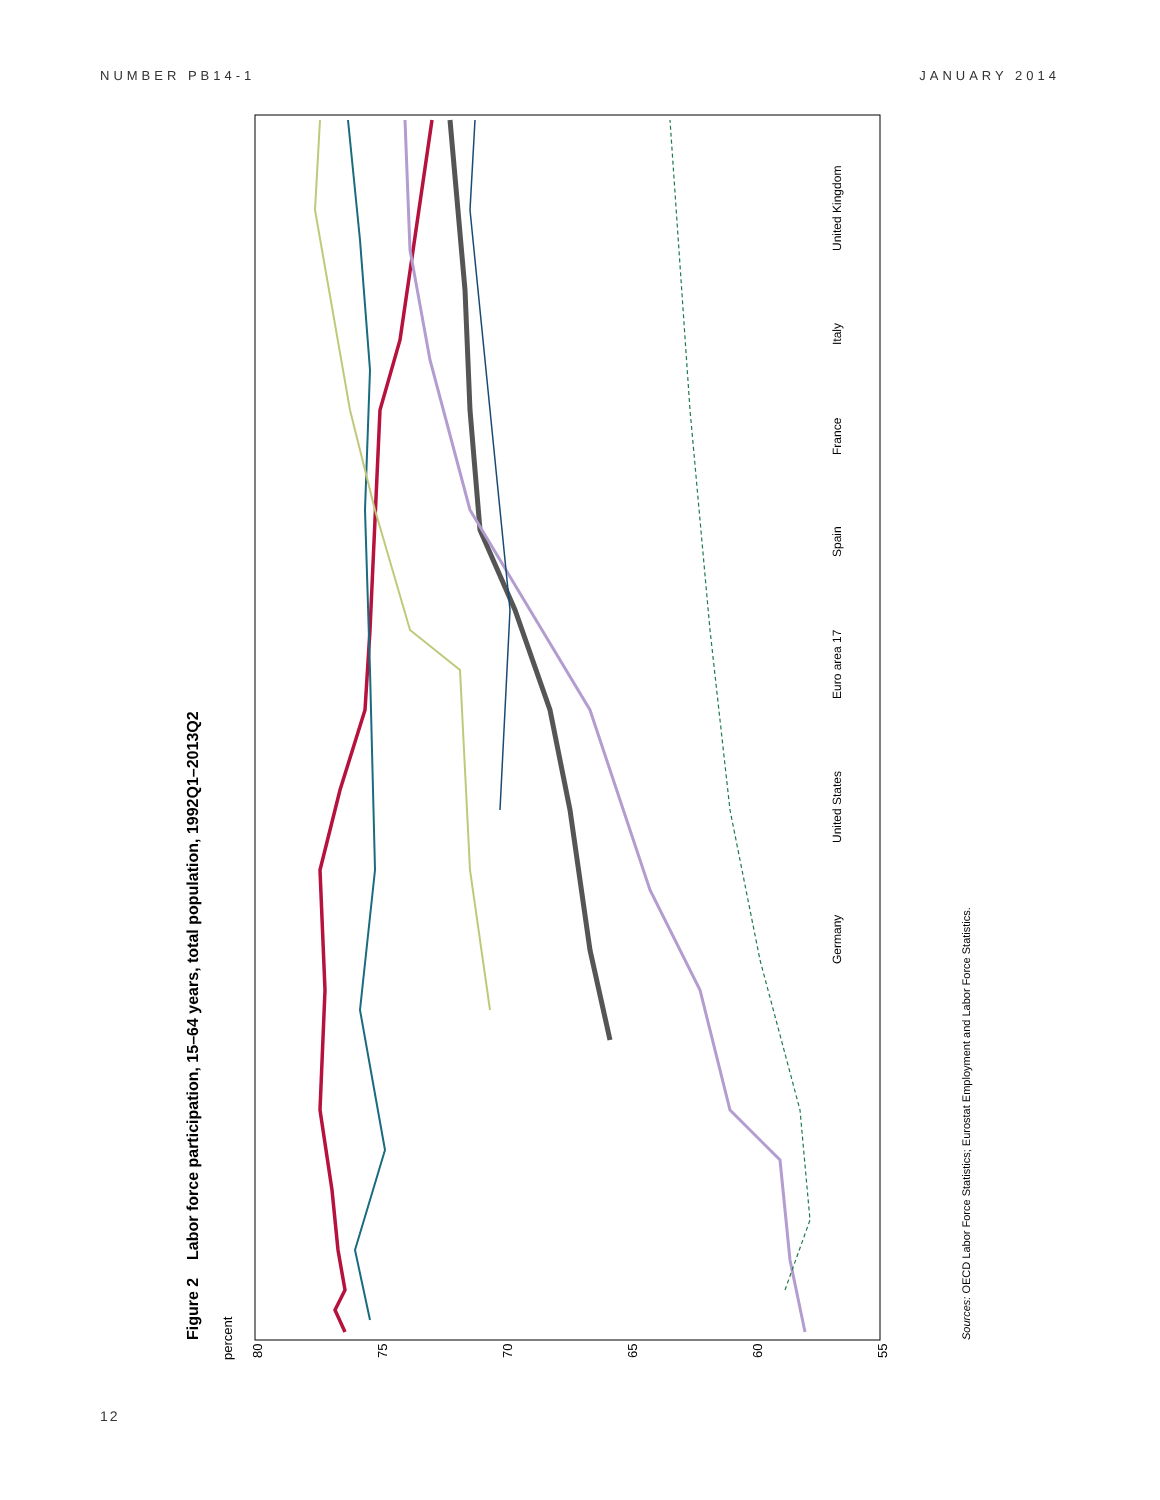NUMBER PB14-1 JANUARY 2014
Figure 2 Labor force participation, 15–64 years, total population, 1992Q1–2013Q2
percent
80
75
70
65
60
55
Germany United States Euro area 17 Spain France Italy United Kingdom
Sources: OECD Labor Force Statistics; Eurostat Employment and Labor Force Statistics.
12